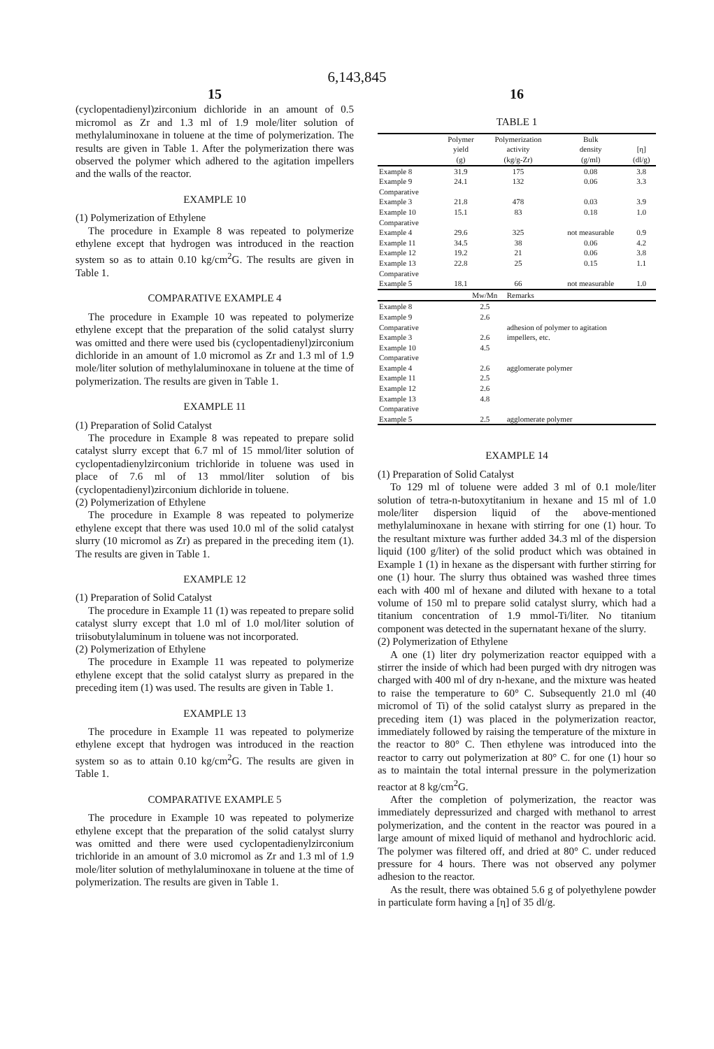6,143,845
15
(cyclopentadienyl)zirconium dichloride in an amount of 0.5 micromol as Zr and 1.3 ml of 1.9 mole/liter solution of methylaluminoxane in toluene at the time of polymerization. The results are given in Table 1. After the polymerization there was observed the polymer which adhered to the agitation impellers and the walls of the reactor.
EXAMPLE 10
(1) Polymerization of Ethylene
The procedure in Example 8 was repeated to polymerize ethylene except that hydrogen was introduced in the reaction system so as to attain 0.10 kg/cm<sup>2</sup>G. The results are given in Table 1.
COMPARATIVE EXAMPLE 4
The procedure in Example 10 was repeated to polymerize ethylene except that the preparation of the solid catalyst slurry was omitted and there were used bis (cyclopentadienyl)zirconium dichloride in an amount of 1.0 micromol as Zr and 1.3 ml of 1.9 mole/liter solution of methylaluminoxane in toluene at the time of polymerization. The results are given in Table 1.
EXAMPLE 11
(1) Preparation of Solid Catalyst
The procedure in Example 8 was repeated to prepare solid catalyst slurry except that 6.7 ml of 15 mmol/liter solution of cyclopentadienylzirconium trichloride in toluene was used in place of 7.6 ml of 13 mmol/liter solution of bis (cyclopentadienyl)zirconium dichloride in toluene.
(2) Polymerization of Ethylene
The procedure in Example 8 was repeated to polymerize ethylene except that there was used 10.0 ml of the solid catalyst slurry (10 micromol as Zr) as prepared in the preceding item (1). The results are given in Table 1.
EXAMPLE 12
(1) Preparation of Solid Catalyst
The procedure in Example 11 (1) was repeated to prepare solid catalyst slurry except that 1.0 ml of 1.0 mol/liter solution of triisobutylaluminum in toluene was not incorporated.
(2) Polymerization of Ethylene
The procedure in Example 11 was repeated to polymerize ethylene except that the solid catalyst slurry as prepared in the preceding item (1) was used. The results are given in Table 1.
EXAMPLE 13
The procedure in Example 11 was repeated to polymerize ethylene except that hydrogen was introduced in the reaction system so as to attain 0.10 kg/cm<sup>2</sup>G. The results are given in Table 1.
COMPARATIVE EXAMPLE 5
The procedure in Example 10 was repeated to polymerize ethylene except that the preparation of the solid catalyst slurry was omitted and there were used cyclopentadienylzirconium trichloride in an amount of 3.0 micromol as Zr and 1.3 ml of 1.9 mole/liter solution of methylaluminoxane in toluene at the time of polymerization. The results are given in Table 1.
16
TABLE 1
| | Polymer yield (g) | Polymerization activity (kg/g-Zr) | Bulk density (g/ml) | [η] (dl/g) |
| --- | --- | --- | --- | --- |
| Example 8 | 31.9 | 175 | 0.08 | 3.8 |
| Example 9 | 24.1 | 132 | 0.06 | 3.3 |
| Comparative Example 3 | 21.8 | 478 | 0.03 | 3.9 |
| Example 10 | 15.1 | 83 | 0.18 | 1.0 |
| Comparative Example 4 | 29.6 | 325 | not measurable | 0.9 |
| Example 11 | 34.5 | 38 | 0.06 | 4.2 |
| Example 12 | 19.2 | 21 | 0.06 | 3.8 |
| Example 13 | 22.8 | 25 | 0.15 | 1.1 |
| Comparative Example 5 | 18.1 | 66 | not measurable | 1.0 |
| | Mw/Mn | Remarks |
| --- | --- | --- |
| Example 8 | 2.5 | |
| Example 9 | 2.6 | |
| Comparative Example 3 | 2.6 | adhesion of polymer to agitation impellers, etc. |
| Example 10 | 4.5 | |
| Comparative Example 4 | 2.6 | agglomerate polymer |
| Example 11 | 2.5 | |
| Example 12 | 2.6 | |
| Example 13 | 4.8 | |
| Comparative Example 5 | 2.5 | agglomerate polymer |
EXAMPLE 14
(1) Preparation of Solid Catalyst
To 129 ml of toluene were added 3 ml of 0.1 mole/liter solution of tetra-n-butoxytitanium in hexane and 15 ml of 1.0 mole/liter dispersion liquid of the above-mentioned methylaluminoxane in hexane with stirring for one (1) hour. To the resultant mixture was further added 34.3 ml of the dispersion liquid (100 g/liter) of the solid product which was obtained in Example 1 (1) in hexane as the dispersant with further stirring for one (1) hour. The slurry thus obtained was washed three times each with 400 ml of hexane and diluted with hexane to a total volume of 150 ml to prepare solid catalyst slurry, which had a titanium concentration of 1.9 mmol-Ti/liter. No titanium component was detected in the supernatant hexane of the slurry.
(2) Polymerization of Ethylene
A one (1) liter dry polymerization reactor equipped with a stirrer the inside of which had been purged with dry nitrogen was charged with 400 ml of dry n-hexane, and the mixture was heated to raise the temperature to 60° C. Subsequently 21.0 ml (40 micromol of Ti) of the solid catalyst slurry as prepared in the preceding item (1) was placed in the polymerization reactor, immediately followed by raising the temperature of the mixture in the reactor to 80° C. Then ethylene was introduced into the reactor to carry out polymerization at 80° C. for one (1) hour so as to maintain the total internal pressure in the polymerization reactor at 8 kg/cm<sup>2</sup>G.
After the completion of polymerization, the reactor was immediately depressurized and charged with methanol to arrest polymerization, and the content in the reactor was poured in a large amount of mixed liquid of methanol and hydrochloric acid. The polymer was filtered off, and dried at 80° C. under reduced pressure for 4 hours. There was not observed any polymer adhesion to the reactor.
As the result, there was obtained 5.6 g of polyethylene powder in particulate form having a [η] of 35 dl/g.